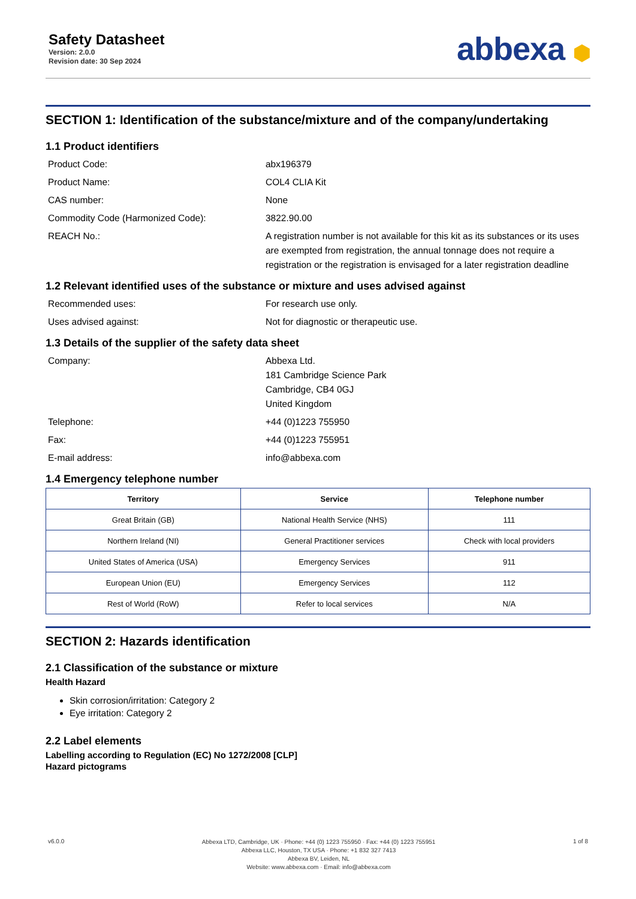Safety Datasheet
Version: 2.0.0
Revision date: 30 Sep 2024
abbexa ⬢
SECTION 1: Identification of the substance/mixture and of the company/undertaking
1.1 Product identifiers
Product Code:
abx196379
Product Name:
COL4 CLIA Kit
CAS number:
None
Commodity Code (Harmonized Code):
3822.90.00
REACH No.:
A registration number is not available for this kit as its substances or its uses are exempted from registration, the annual tonnage does not require a registration or the registration is envisaged for a later registration deadline
1.2 Relevant identified uses of the substance or mixture and uses advised against
Recommended uses:
For research use only.
Uses advised against:
Not for diagnostic or therapeutic use.
1.3 Details of the supplier of the safety data sheet
Company:
Abbexa Ltd.
181 Cambridge Science Park
Cambridge, CB4 0GJ
United Kingdom
Telephone:
+44 (0)1223 755950
Fax:
+44 (0)1223 755951
E-mail address:
info@abbexa.com
1.4 Emergency telephone number
| Territory | Service | Telephone number |
| --- | --- | --- |
| Great Britain (GB) | National Health Service (NHS) | 111 |
| Northern Ireland (NI) | General Practitioner services | Check with local providers |
| United States of America (USA) | Emergency Services | 911 |
| European Union (EU) | Emergency Services | 112 |
| Rest of World (RoW) | Refer to local services | N/A |
SECTION 2: Hazards identification
2.1 Classification of the substance or mixture
Health Hazard
Skin corrosion/irritation: Category 2
Eye irritation: Category 2
2.2 Label elements
Labelling according to Regulation (EC) No 1272/2008 [CLP]
Hazard pictograms
v6.0.0
Abbexa LTD, Cambridge, UK · Phone: +44 (0) 1223 755950 · Fax: +44 (0) 1223 755951
Abbexa LLC, Houston, TX USA · Phone: +1 832 327 7413
Abbexa BV, Leiden, NL
Website: www.abbexa.com · Email: info@abbexa.com
1 of 8